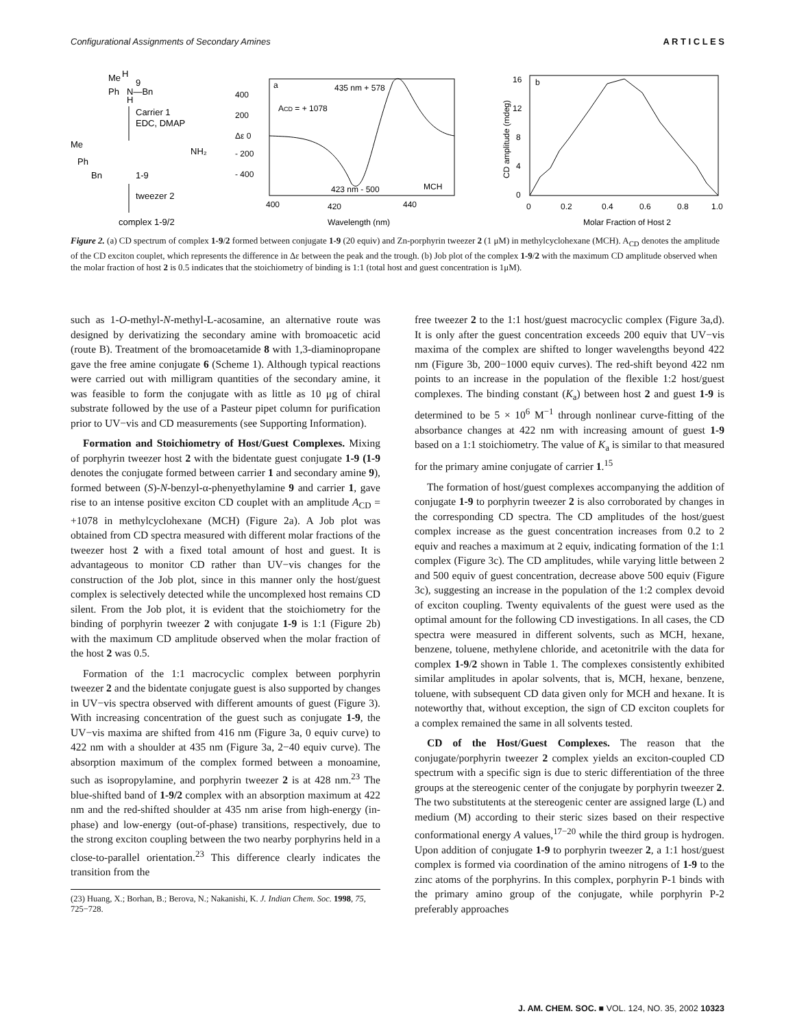Configurational Assignments of Secondary Amines A R T I C L E S
Me
H
9
Ph
N—Bn
H
Carrier 1
EDC, DMAP
Me
Ph
Bn
1-9
NH₂
tweezer 2
complex 1-9/2
a
435 nm + 578
ACD = + 1078
400
200
Δε 0
- 200
- 400
423 nm - 500
MCH
400
420
440
Wavelength (nm)
b
16
12
8
4
0
CD amplitude (mdeg)
0
0.2
0.4
0.6
0.8
1.0
Molar Fraction of Host 2
Figure 2. (a) CD spectrum of complex 1-9/2 formed between conjugate 1-9 (20 equiv) and Zn-porphyrin tweezer 2 (1 μM) in methylcyclohexane (MCH). A<sub>CD</sub> denotes the amplitude of the CD exciton couplet, which represents the difference in Δε between the peak and the trough. (b) Job plot of the complex 1-9/2 with the maximum CD amplitude observed when the molar fraction of host 2 is 0.5 indicates that the stoichiometry of binding is 1:1 (total host and guest concentration is 1μM).
such as 1-O-methyl-N-methyl-L-acosamine, an alternative route was designed by derivatizing the secondary amine with bromoacetic acid (route B). Treatment of the bromoacetamide 8 with 1,3-diaminopropane gave the free amine conjugate 6 (Scheme 1). Although typical reactions were carried out with milligram quantities of the secondary amine, it was feasible to form the conjugate with as little as 10 μg of chiral substrate followed by the use of a Pasteur pipet column for purification prior to UV−vis and CD measurements (see Supporting Information).
Formation and Stoichiometry of Host/Guest Complexes. Mixing of porphyrin tweezer host 2 with the bidentate guest conjugate 1-9 (1-9 denotes the conjugate formed between carrier 1 and secondary amine 9), formed between (S)-N-benzyl-α-phenyethylamine 9 and carrier 1, gave rise to an intense positive exciton CD couplet with an amplitude A<sub>CD</sub> = +1078 in methylcyclohexane (MCH) (Figure 2a). A Job plot was obtained from CD spectra measured with different molar fractions of the tweezer host 2 with a fixed total amount of host and guest. It is advantageous to monitor CD rather than UV−vis changes for the construction of the Job plot, since in this manner only the host/guest complex is selectively detected while the uncomplexed host remains CD silent. From the Job plot, it is evident that the stoichiometry for the binding of porphyrin tweezer 2 with conjugate 1-9 is 1:1 (Figure 2b) with the maximum CD amplitude observed when the molar fraction of the host 2 was 0.5.
Formation of the 1:1 macrocyclic complex between porphyrin tweezer 2 and the bidentate conjugate guest is also supported by changes in UV−vis spectra observed with different amounts of guest (Figure 3). With increasing concentration of the guest such as conjugate 1-9, the UV−vis maxima are shifted from 416 nm (Figure 3a, 0 equiv curve) to 422 nm with a shoulder at 435 nm (Figure 3a, 2−40 equiv curve). The absorption maximum of the complex formed between a monoamine, such as isopropylamine, and porphyrin tweezer 2 is at 428 nm.<sup>23</sup> The blue-shifted band of 1-9/2 complex with an absorption maximum at 422 nm and the red-shifted shoulder at 435 nm arise from high-energy (in-phase) and low-energy (out-of-phase) transitions, respectively, due to the strong exciton coupling between the two nearby porphyrins held in a close-to-parallel orientation.<sup>23</sup> This difference clearly indicates the transition from the
(23) Huang, X.; Borhan, B.; Berova, N.; Nakanishi, K. J. Indian Chem. Soc. 1998, 75, 725−728.
free tweezer 2 to the 1:1 host/guest macrocyclic complex (Figure 3a,d). It is only after the guest concentration exceeds 200 equiv that UV−vis maxima of the complex are shifted to longer wavelengths beyond 422 nm (Figure 3b, 200−1000 equiv curves). The red-shift beyond 422 nm points to an increase in the population of the flexible 1:2 host/guest complexes. The binding constant (K<sub>a</sub>) between host 2 and guest 1-9 is determined to be 5 × 10<sup>6</sup> M<sup>−1</sup> through nonlinear curve-fitting of the absorbance changes at 422 nm with increasing amount of guest 1-9 based on a 1:1 stoichiometry. The value of K<sub>a</sub> is similar to that measured for the primary amine conjugate of carrier 1.<sup>15</sup>
The formation of host/guest complexes accompanying the addition of conjugate 1-9 to porphyrin tweezer 2 is also corroborated by changes in the corresponding CD spectra. The CD amplitudes of the host/guest complex increase as the guest concentration increases from 0.2 to 2 equiv and reaches a maximum at 2 equiv, indicating formation of the 1:1 complex (Figure 3c). The CD amplitudes, while varying little between 2 and 500 equiv of guest concentration, decrease above 500 equiv (Figure 3c), suggesting an increase in the population of the 1:2 complex devoid of exciton coupling. Twenty equivalents of the guest were used as the optimal amount for the following CD investigations. In all cases, the CD spectra were measured in different solvents, such as MCH, hexane, benzene, toluene, methylene chloride, and acetonitrile with the data for complex 1-9/2 shown in Table 1. The complexes consistently exhibited similar amplitudes in apolar solvents, that is, MCH, hexane, benzene, toluene, with subsequent CD data given only for MCH and hexane. It is noteworthy that, without exception, the sign of CD exciton couplets for a complex remained the same in all solvents tested.
CD of the Host/Guest Complexes. The reason that the conjugate/porphyrin tweezer 2 complex yields an exciton-coupled CD spectrum with a specific sign is due to steric differentiation of the three groups at the stereogenic center of the conjugate by porphyrin tweezer 2. The two substitutents at the stereogenic center are assigned large (L) and medium (M) according to their steric sizes based on their respective conformational energy A values,<sup>17−20</sup> while the third group is hydrogen. Upon addition of conjugate 1-9 to porphyrin tweezer 2, a 1:1 host/guest complex is formed via coordination of the amino nitrogens of 1-9 to the zinc atoms of the porphyrins. In this complex, porphyrin P-1 binds with the primary amino group of the conjugate, while porphyrin P-2 preferably approaches
J. AM. CHEM. SOC. ■ VOL. 124, NO. 35, 2002 10323